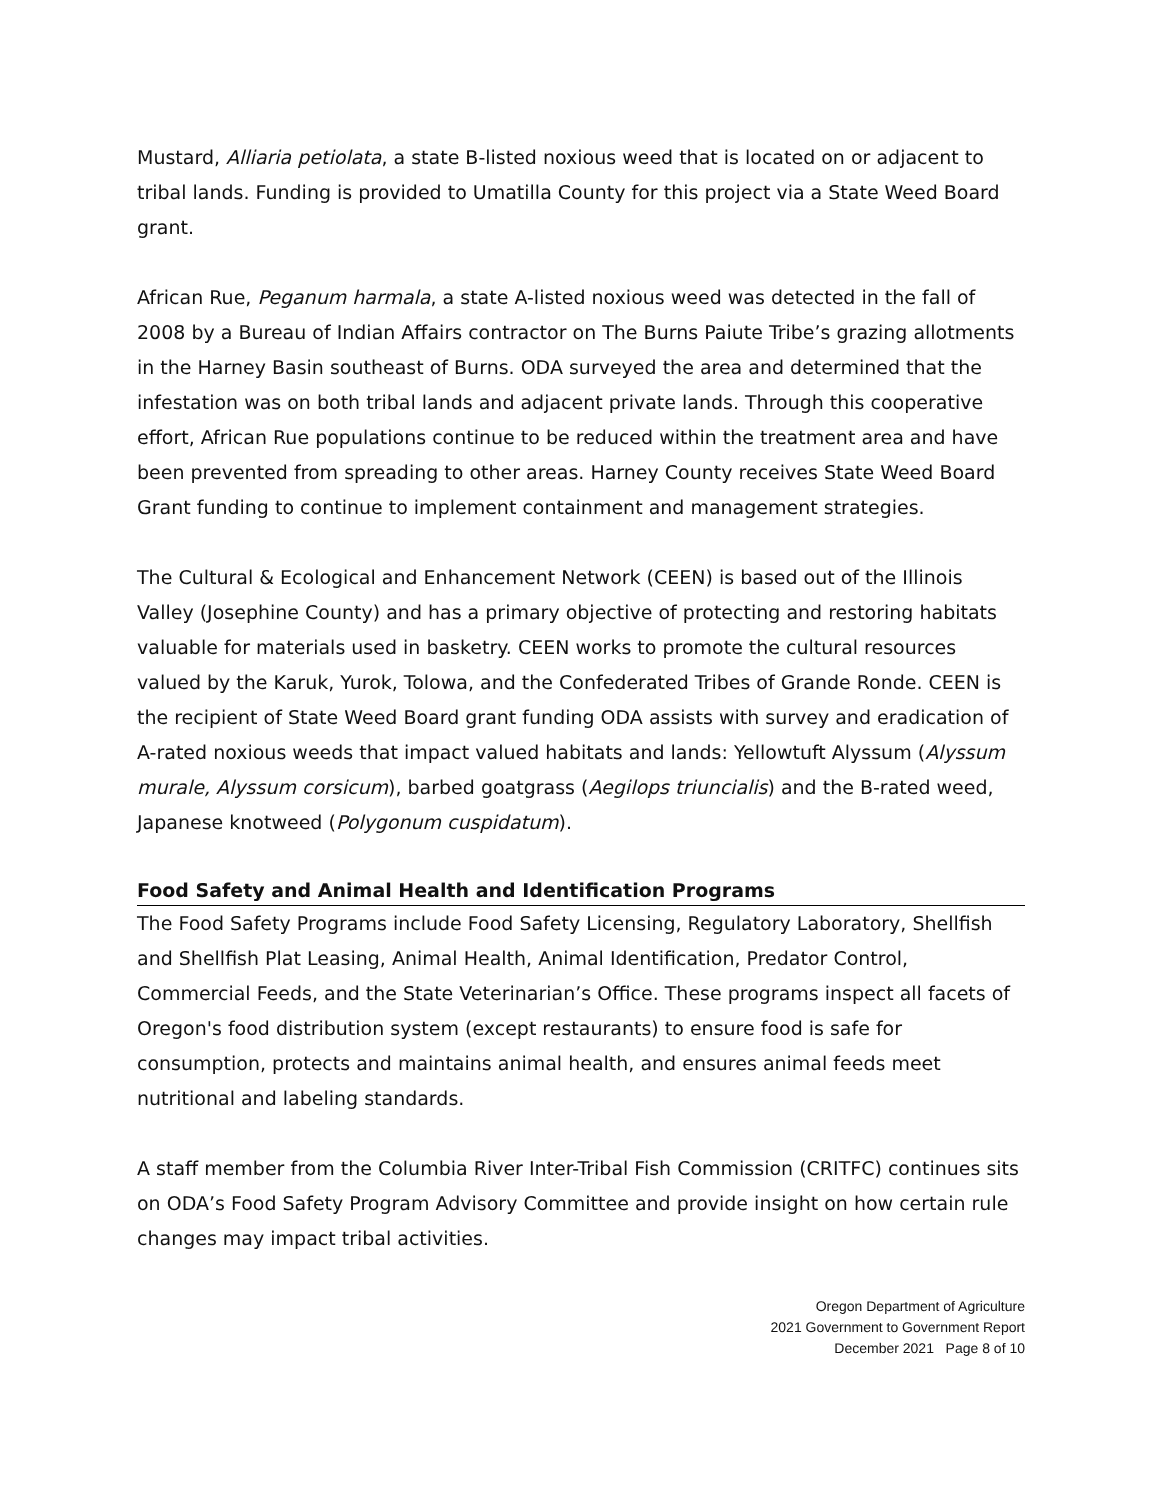Mustard, Alliaria petiolata, a state B-listed noxious weed that is located on or adjacent to tribal lands. Funding is provided to Umatilla County for this project via a State Weed Board grant.
African Rue, Peganum harmala, a state A-listed noxious weed was detected in the fall of 2008 by a Bureau of Indian Affairs contractor on The Burns Paiute Tribe’s grazing allotments in the Harney Basin southeast of Burns. ODA surveyed the area and determined that the infestation was on both tribal lands and adjacent private lands. Through this cooperative effort, African Rue populations continue to be reduced within the treatment area and have been prevented from spreading to other areas. Harney County receives State Weed Board Grant funding to continue to implement containment and management strategies.
The Cultural & Ecological and Enhancement Network (CEEN) is based out of the Illinois Valley (Josephine County) and has a primary objective of protecting and restoring habitats valuable for materials used in basketry. CEEN works to promote the cultural resources valued by the Karuk, Yurok, Tolowa, and the Confederated Tribes of Grande Ronde. CEEN is the recipient of State Weed Board grant funding ODA assists with survey and eradication of A-rated noxious weeds that impact valued habitats and lands: Yellowtuft Alyssum (Alyssum murale, Alyssum corsicum), barbed goatgrass (Aegilops triuncialis) and the B-rated weed, Japanese knotweed (Polygonum cuspidatum).
Food Safety and Animal Health and Identification Programs
The Food Safety Programs include Food Safety Licensing, Regulatory Laboratory, Shellfish and Shellfish Plat Leasing, Animal Health, Animal Identification, Predator Control, Commercial Feeds, and the State Veterinarian’s Office. These programs inspect all facets of Oregon's food distribution system (except restaurants) to ensure food is safe for consumption, protects and maintains animal health, and ensures animal feeds meet nutritional and labeling standards.
A staff member from the Columbia River Inter-Tribal Fish Commission (CRITFC) continues sits on ODA’s Food Safety Program Advisory Committee and provide insight on how certain rule changes may impact tribal activities.
Oregon Department of Agriculture
2021 Government to Government Report
December 2021 Page 8 of 10